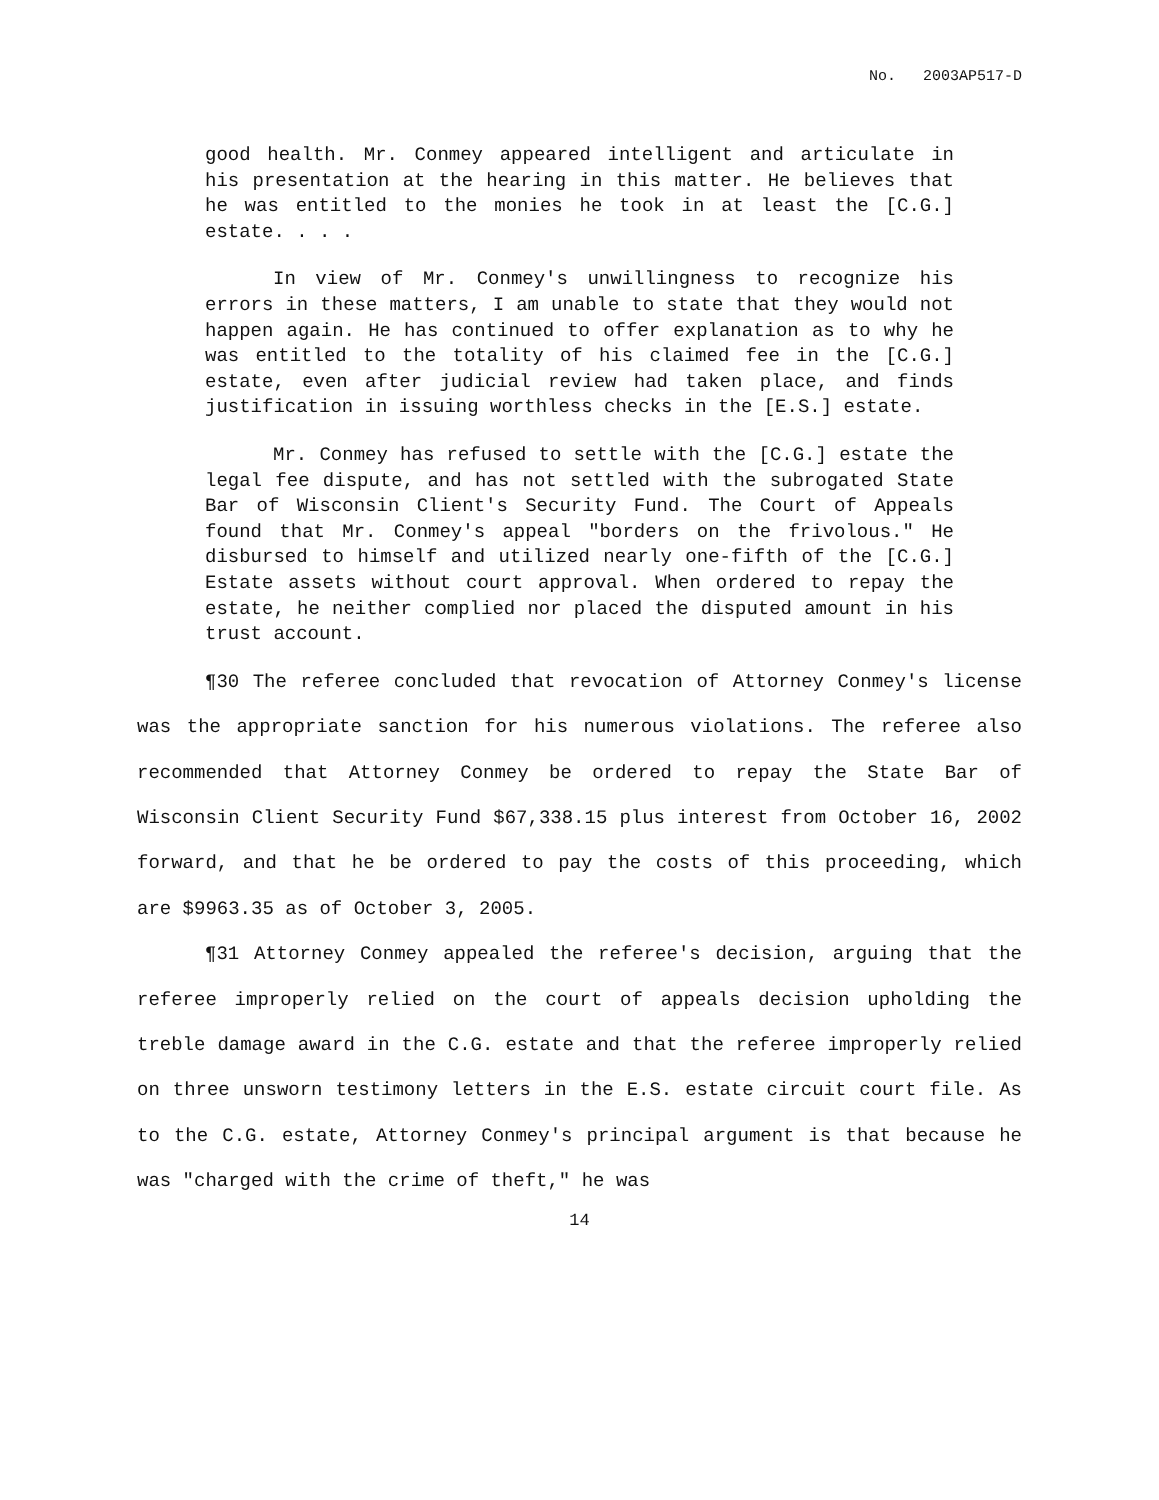No. 2003AP517-D
good health. Mr. Conmey appeared intelligent and articulate in his presentation at the hearing in this matter. He believes that he was entitled to the monies he took in at least the [C.G.] estate. . . .
In view of Mr. Conmey's unwillingness to recognize his errors in these matters, I am unable to state that they would not happen again. He has continued to offer explanation as to why he was entitled to the totality of his claimed fee in the [C.G.] estate, even after judicial review had taken place, and finds justification in issuing worthless checks in the [E.S.] estate.
Mr. Conmey has refused to settle with the [C.G.] estate the legal fee dispute, and has not settled with the subrogated State Bar of Wisconsin Client's Security Fund. The Court of Appeals found that Mr. Conmey's appeal "borders on the frivolous." He disbursed to himself and utilized nearly one-fifth of the [C.G.] Estate assets without court approval. When ordered to repay the estate, he neither complied nor placed the disputed amount in his trust account.
¶30 The referee concluded that revocation of Attorney Conmey's license was the appropriate sanction for his numerous violations. The referee also recommended that Attorney Conmey be ordered to repay the State Bar of Wisconsin Client Security Fund $67,338.15 plus interest from October 16, 2002 forward, and that he be ordered to pay the costs of this proceeding, which are $9963.35 as of October 3, 2005.
¶31 Attorney Conmey appealed the referee's decision, arguing that the referee improperly relied on the court of appeals decision upholding the treble damage award in the C.G. estate and that the referee improperly relied on three unsworn testimony letters in the E.S. estate circuit court file. As to the C.G. estate, Attorney Conmey's principal argument is that because he was "charged with the crime of theft," he was
14